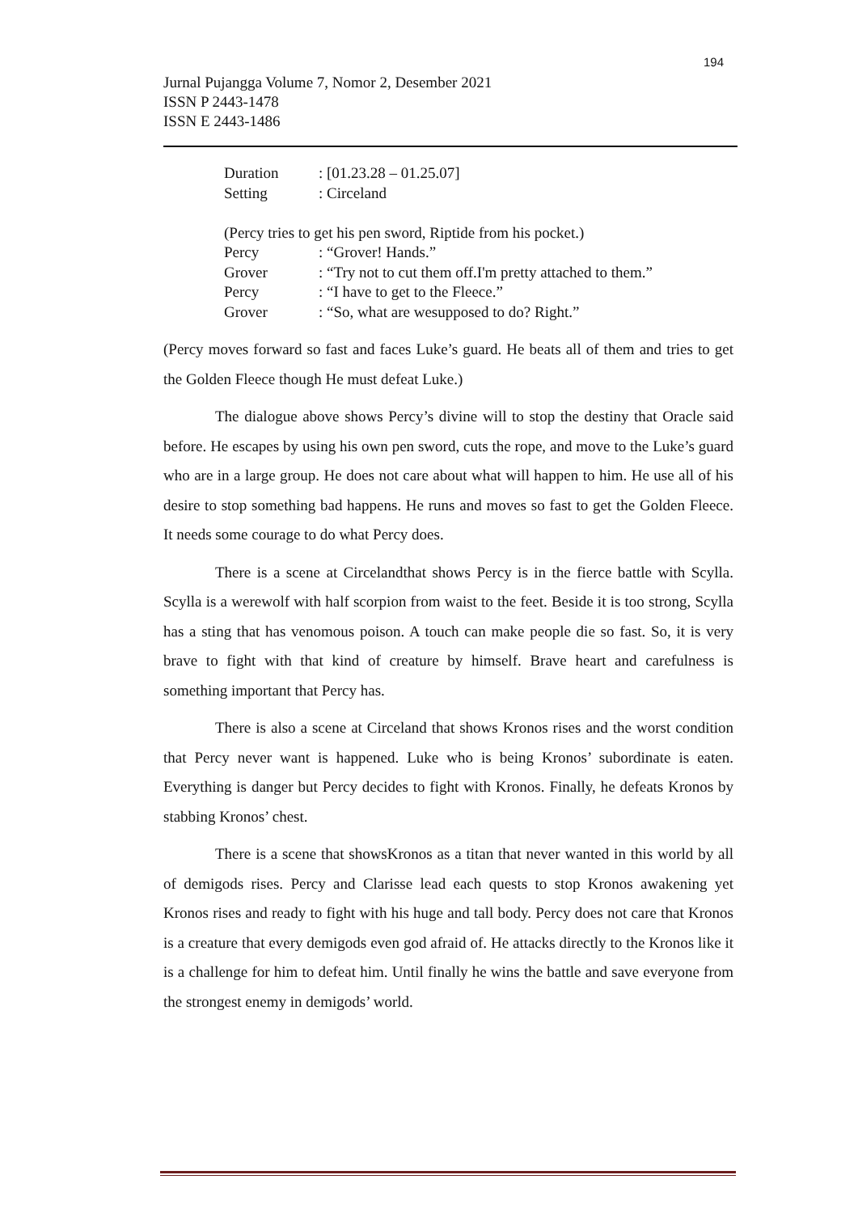194
Jurnal Pujangga Volume 7, Nomor 2, Desember 2021
ISSN P 2443-1478
ISSN E 2443-1486
Duration: [01.23.28 – 01.25.07]
Setting: Circeland
(Percy tries to get his pen sword, Riptide from his pocket.)
Percy: “Grover! Hands.”
Grover: “Try not to cut them off.I'm pretty attached to them.”
Percy: “I have to get to the Fleece.”
Grover: “So, what are wesupposed to do? Right.”
(Percy moves forward so fast and faces Luke’s guard. He beats all of them and tries to get the Golden Fleece though He must defeat Luke.)
The dialogue above shows Percy’s divine will to stop the destiny that Oracle said before. He escapes by using his own pen sword, cuts the rope, and move to the Luke’s guard who are in a large group. He does not care about what will happen to him. He use all of his desire to stop something bad happens. He runs and moves so fast to get the Golden Fleece. It needs some courage to do what Percy does.
There is a scene at Circelandthat shows Percy is in the fierce battle with Scylla. Scylla is a werewolf with half scorpion from waist to the feet. Beside it is too strong, Scylla has a sting that has venomous poison. A touch can make people die so fast. So, it is very brave to fight with that kind of creature by himself. Brave heart and carefulness is something important that Percy has.
There is also a scene at Circeland that shows Kronos rises and the worst condition that Percy never want is happened. Luke who is being Kronos’ subordinate is eaten. Everything is danger but Percy decides to fight with Kronos. Finally, he defeats Kronos by stabbing Kronos’ chest.
There is a scene that showsKronos as a titan that never wanted in this world by all of demigods rises. Percy and Clarisse lead each quests to stop Kronos awakening yet Kronos rises and ready to fight with his huge and tall body. Percy does not care that Kronos is a creature that every demigods even god afraid of. He attacks directly to the Kronos like it is a challenge for him to defeat him. Until finally he wins the battle and save everyone from the strongest enemy in demigods’ world.